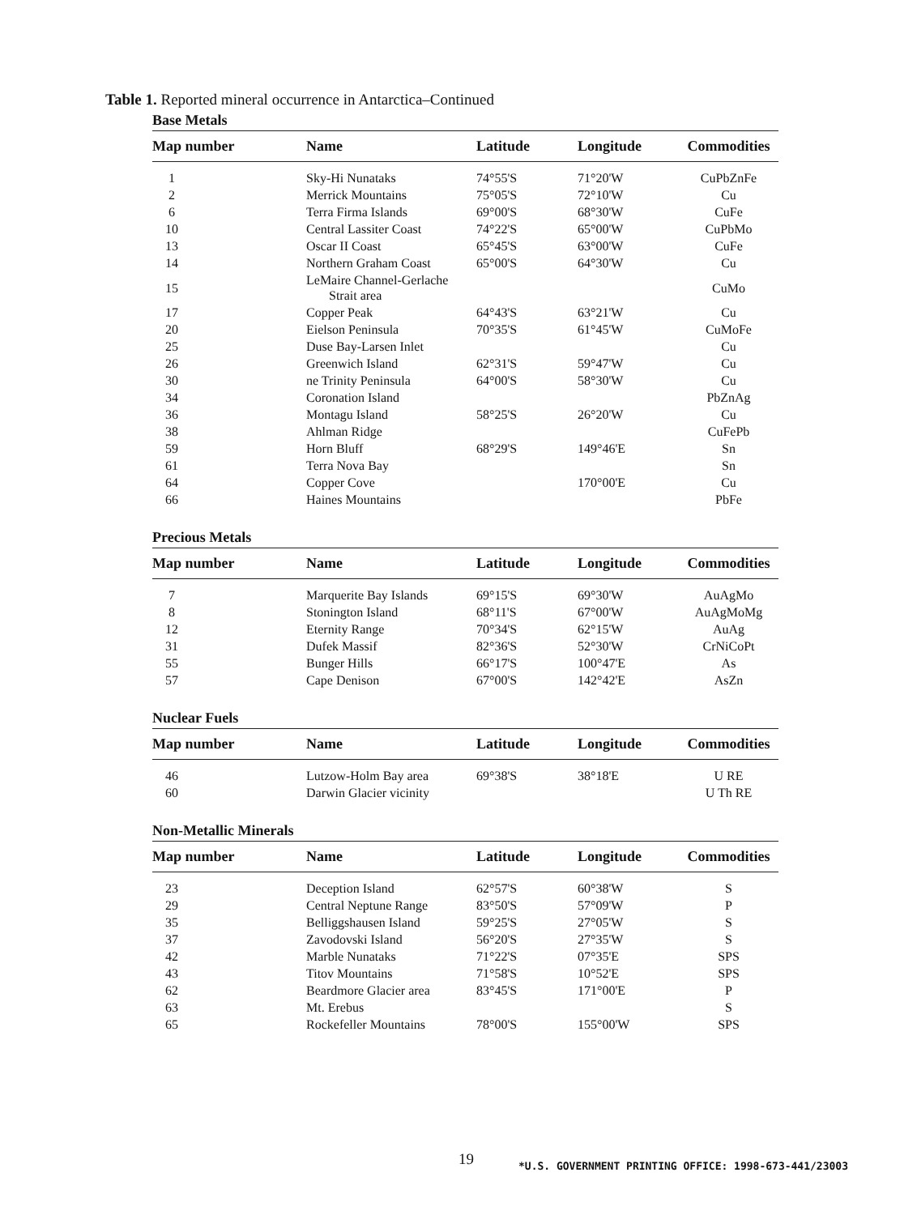Table 1. Reported mineral occurrence in Antarctica–Continued
Base Metals
| Map number | Name | Latitude | Longitude | Commodities |
| --- | --- | --- | --- | --- |
| 1 | Sky-Hi Nunataks | 74°55'S | 71°20'W | CuPbZnFe |
| 2 | Merrick Mountains | 75°05'S | 72°10'W | Cu |
| 6 | Terra Firma Islands | 69°00'S | 68°30'W | CuFe |
| 10 | Central Lassiter Coast | 74°22'S | 65°00'W | CuPbMo |
| 13 | Oscar II Coast | 65°45'S | 63°00'W | CuFe |
| 14 | Northern Graham Coast | 65°00'S | 64°30'W | Cu |
| 15 | LeMaire Channel-Gerlache Strait area | | | CuMo |
| 17 | Copper Peak | 64°43'S | 63°21'W | Cu |
| 20 | Eielson Peninsula | 70°35'S | 61°45'W | CuMoFe |
| 25 | Duse Bay-Larsen Inlet | | | Cu |
| 26 | Greenwich Island | 62°31'S | 59°47'W | Cu |
| 30 | ne Trinity Peninsula | 64°00'S | 58°30'W | Cu |
| 34 | Coronation Island | | | PbZnAg |
| 36 | Montagu Island | 58°25'S | 26°20'W | Cu |
| 38 | Ahlman Ridge | | | CuFePb |
| 59 | Horn Bluff | 68°29'S | 149°46'E | Sn |
| 61 | Terra Nova Bay | | | Sn |
| 64 | Copper Cove | | 170°00'E | Cu |
| 66 | Haines Mountains | | | PbFe |
Precious Metals
| Map number | Name | Latitude | Longitude | Commodities |
| --- | --- | --- | --- | --- |
| 7 | Marquerite Bay Islands | 69°15'S | 69°30'W | AuAgMo |
| 8 | Stonington Island | 68°11'S | 67°00'W | AuAgMoMg |
| 12 | Eternity Range | 70°34'S | 62°15'W | AuAg |
| 31 | Dufek Massif | 82°36'S | 52°30'W | CrNiCoPt |
| 55 | Bunger Hills | 66°17'S | 100°47'E | As |
| 57 | Cape Denison | 67°00'S | 142°42'E | AsZn |
Nuclear Fuels
| Map number | Name | Latitude | Longitude | Commodities |
| --- | --- | --- | --- | --- |
| 46 | Lutzow-Holm Bay area | 69°38'S | 38°18'E | U RE |
| 60 | Darwin Glacier vicinity | | | U Th RE |
Non-Metallic Minerals
| Map number | Name | Latitude | Longitude | Commodities |
| --- | --- | --- | --- | --- |
| 23 | Deception Island | 62°57'S | 60°38'W | S |
| 29 | Central Neptune Range | 83°50'S | 57°09'W | P |
| 35 | Belliggshausen Island | 59°25'S | 27°05'W | S |
| 37 | Zavodovski Island | 56°20'S | 27°35'W | S |
| 42 | Marble Nunataks | 71°22'S | 07°35'E | SPS |
| 43 | Titov Mountains | 71°58'S | 10°52'E | SPS |
| 62 | Beardmore Glacier area | 83°45'S | 171°00'E | P |
| 63 | Mt. Erebus | | | S |
| 65 | Rockefeller Mountains | 78°00'S | 155°00'W | SPS |
19
*U.S. GOVERNMENT PRINTING OFFICE: 1998-673-441/23003